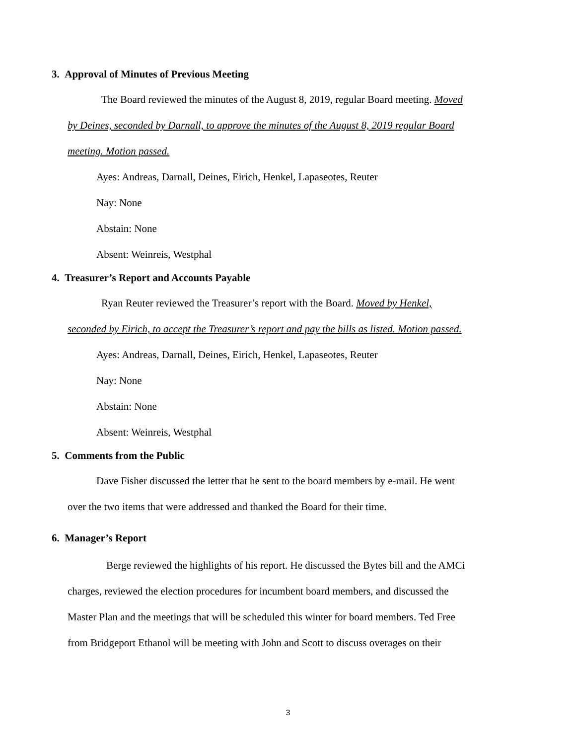3. Approval of Minutes of Previous Meeting
The Board reviewed the minutes of the August 8, 2019, regular Board meeting. Moved
by Deines, seconded by Darnall, to approve the minutes of the August 8, 2019 regular Board
meeting. Motion passed.
Ayes: Andreas, Darnall, Deines, Eirich, Henkel, Lapaseotes, Reuter
Nay: None
Abstain: None
Absent: Weinreis, Westphal
4. Treasurer’s Report and Accounts Payable
Ryan Reuter reviewed the Treasurer’s report with the Board. Moved by Henkel,
seconded by Eirich, to accept the Treasurer’s report and pay the bills as listed. Motion passed.
Ayes: Andreas, Darnall, Deines, Eirich, Henkel, Lapaseotes, Reuter
Nay: None
Abstain: None
Absent: Weinreis, Westphal
5. Comments from the Public
Dave Fisher discussed the letter that he sent to the board members by e-mail. He went
over the two items that were addressed and thanked the Board for their time.
6. Manager’s Report
Berge reviewed the highlights of his report. He discussed the Bytes bill and the AMCi
charges, reviewed the election procedures for incumbent board members, and discussed the
Master Plan and the meetings that will be scheduled this winter for board members. Ted Free
from Bridgeport Ethanol will be meeting with John and Scott to discuss overages on their
3